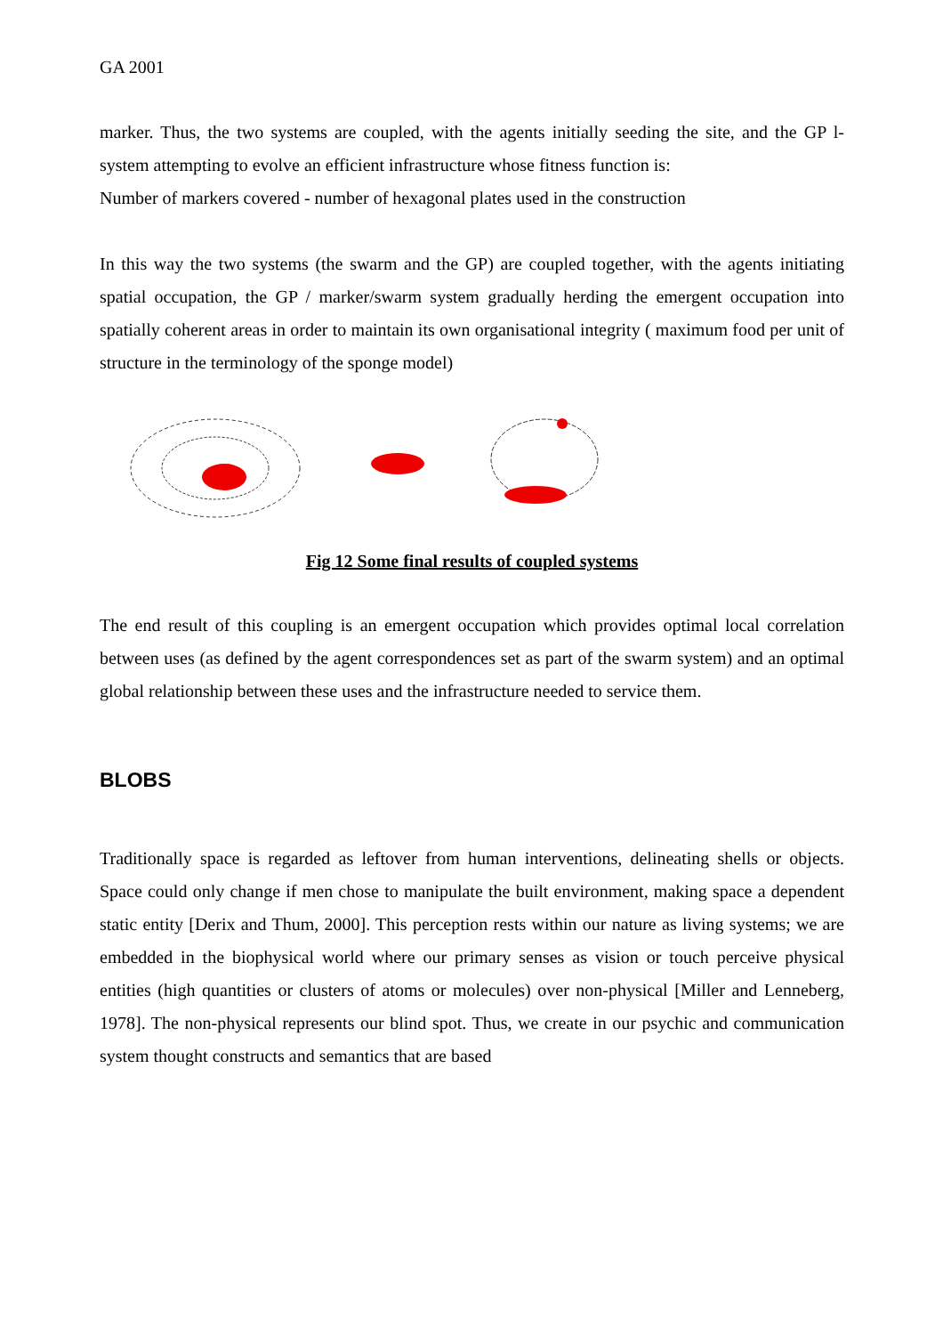GA 2001
marker. Thus, the two systems are coupled, with the agents initially seeding the site, and the GP l-system attempting to evolve an efficient infrastructure whose fitness function is:
Number of markers covered - number of hexagonal plates used in the construction
In this way the two systems (the swarm and the GP) are coupled together, with the agents initiating spatial occupation, the GP / marker/swarm system gradually herding the emergent occupation into spatially coherent areas in order to maintain its own organisational integrity ( maximum food per unit of structure in the terminology of the sponge model)
Fig 12 Some final results of coupled systems
The end result of this coupling is an emergent occupation which provides optimal local correlation between uses (as defined by the agent correspondences set as part of the swarm system) and an optimal global relationship between these uses and the infrastructure needed to service them.
BLOBS
Traditionally space is regarded as leftover from human interventions, delineating shells or objects. Space could only change if men chose to manipulate the built environment, making space a dependent static entity [Derix and Thum, 2000]. This perception rests within our nature as living systems; we are embedded in the biophysical world where our primary senses as vision or touch perceive physical entities (high quantities or clusters of atoms or molecules) over non-physical [Miller and Lenneberg, 1978]. The non-physical represents our blind spot. Thus, we create in our psychic and communication system thought constructs and semantics that are based